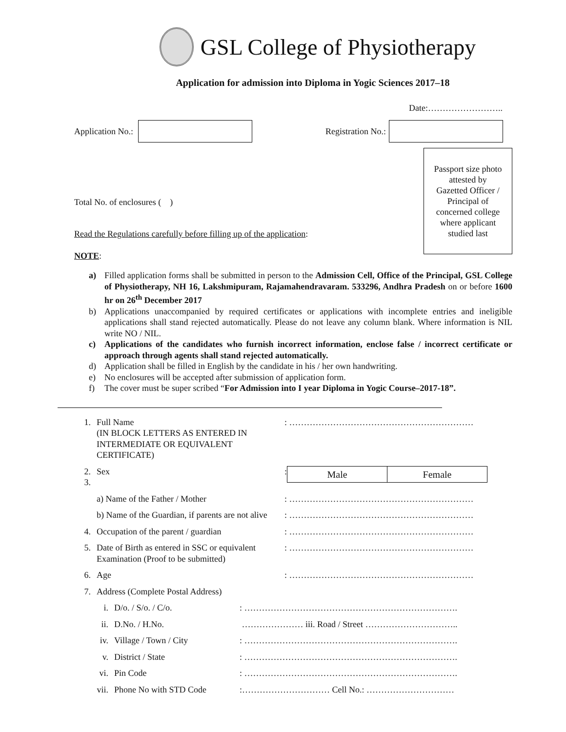GSL College of Physiotherapy
Application for admission into Diploma in Yogic Sciences 2017–18
Date:……………………..
Application No.:
Registration No.:
Passport size photo
attested by
Gazetted Officer /
Principal of
concerned college
where applicant
studied last
Total No. of enclosures ( )
Read the Regulations carefully before filling up of the application:
NOTE:
a) Filled application forms shall be submitted in person to the Admission Cell, Office of the Principal, GSL College of Physiotherapy, NH 16, Lakshmipuram, Rajamahendravaram. 533296, Andhra Pradesh on or before 1600 hr on 26<sup>th</sup> December 2017
b) Applications unaccompanied by required certificates or applications with incomplete entries and ineligible applications shall stand rejected automatically. Please do not leave any column blank. Where information is NIL write NO / NIL.
c) Applications of the candidates who furnish incorrect information, enclose false / incorrect certificate or approach through agents shall stand rejected automatically.
d) Application shall be filled in English by the candidate in his / her own handwriting.
e) No enclosures will be accepted after submission of application form.
f) The cover must be super scribed “For Admission into I year Diploma in Yogic Course–2017-18”.
1. Full Name
(IN BLOCK LETTERS AS ENTERED IN INTERMEDIATE OR EQUIVALENT CERTIFICATE): ………………………………………………………
2.
3. Sex: Male Female
a) Name of the Father / Mother: ………………………………………………………
b) Name of the Guardian, if parents are not alive: ………………………………………………………
4. Occupation of the parent / guardian: ………………………………………………………
5. Date of Birth as entered in SSC or equivalent Examination (Proof to be submitted): ………………………………………………………
6. Age: ………………………………………………………
7. Address (Complete Postal Address)
i. D/o. / S/o. / C/o.: ……………………………………………………………….
ii. D.No. / H.No. ………………… iii. Road / Street …………………………..
iv. Village / Town / City: ……………………………………………………………….
v. District / State: ……………………………………………………………….
vi. Pin Code: ……………………………………………………………….
vii. Phone No with STD Code:………………………… Cell No.: …………………………